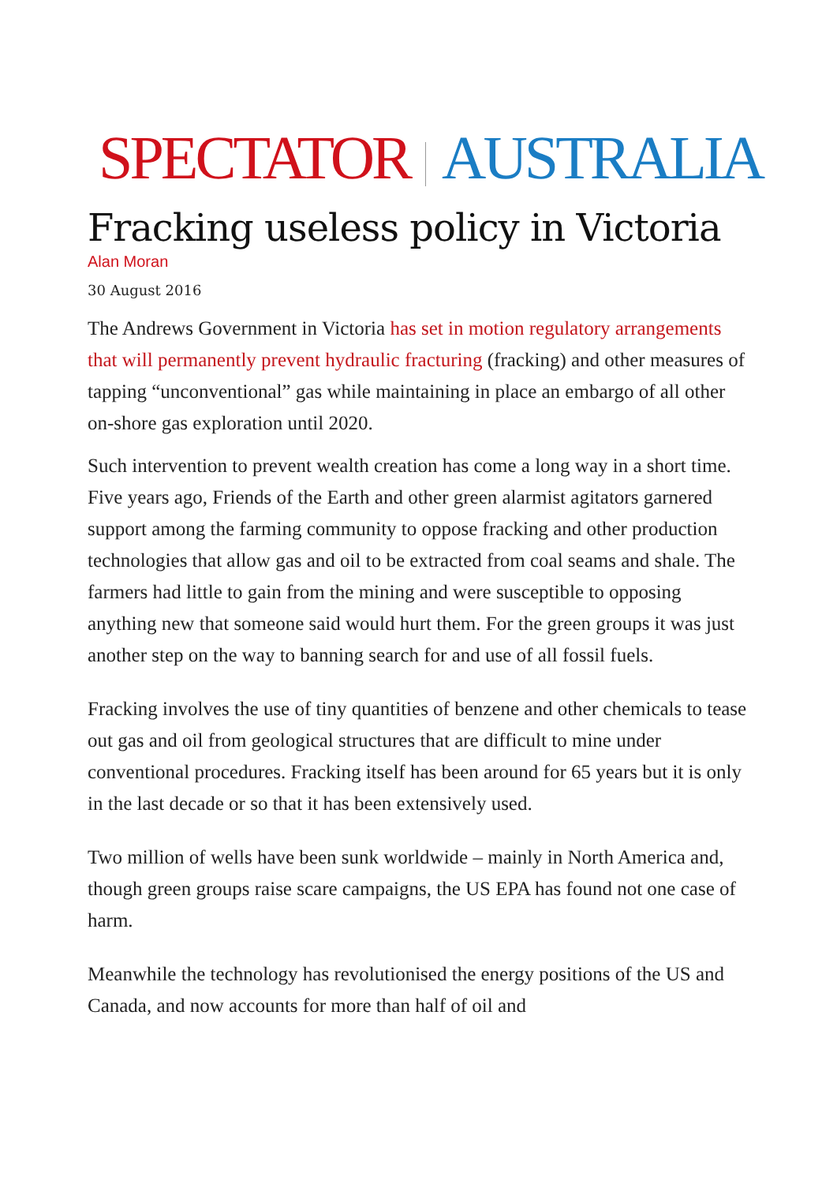SPECTATOR AUSTRALIA
Fracking useless policy in Victoria
Alan Moran
30 August 2016
The Andrews Government in Victoria has set in motion regulatory arrangements that will permanently prevent hydraulic fracturing (fracking) and other measures of tapping “unconventional” gas while maintaining in place an embargo of all other on-shore gas exploration until 2020.
Such intervention to prevent wealth creation has come a long way in a short time. Five years ago, Friends of the Earth and other green alarmist agitators garnered support among the farming community to oppose fracking and other production technologies that allow gas and oil to be extracted from coal seams and shale. The farmers had little to gain from the mining and were susceptible to opposing anything new that someone said would hurt them. For the green groups it was just another step on the way to banning search for and use of all fossil fuels.
Fracking involves the use of tiny quantities of benzene and other chemicals to tease out gas and oil from geological structures that are difficult to mine under conventional procedures. Fracking itself has been around for 65 years but it is only in the last decade or so that it has been extensively used.
Two million of wells have been sunk worldwide – mainly in North America and, though green groups raise scare campaigns, the US EPA has found not one case of harm.
Meanwhile the technology has revolutionised the energy positions of the US and Canada, and now accounts for more than half of oil and